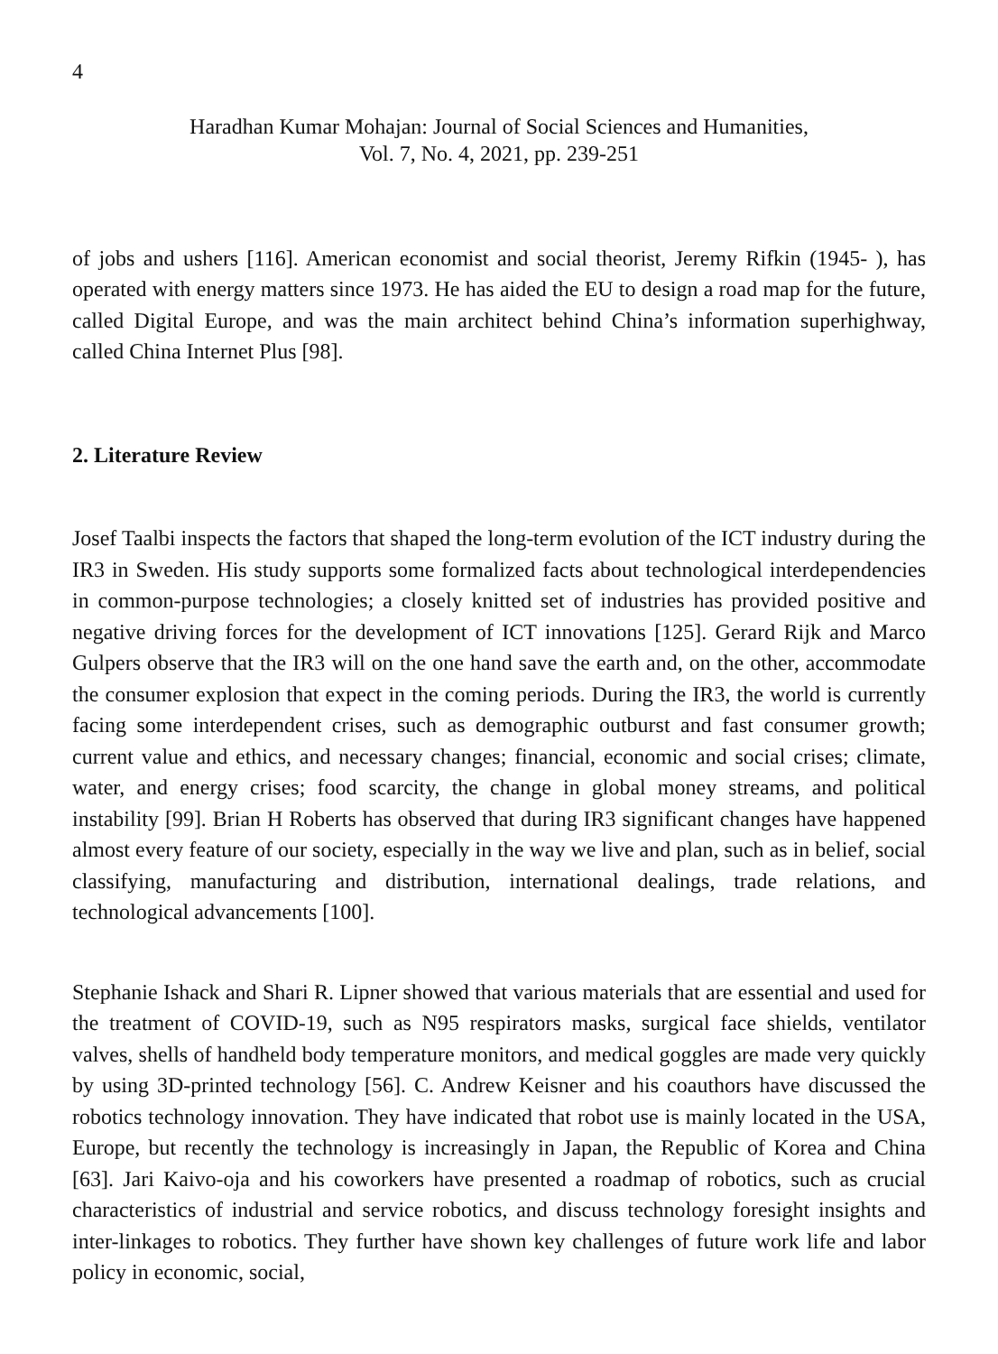4
Haradhan Kumar Mohajan: Journal of Social Sciences and Humanities,
Vol. 7, No. 4, 2021, pp. 239-251
of jobs and ushers [116]. American economist and social theorist, Jeremy Rifkin (1945- ), has operated with energy matters since 1973. He has aided the EU to design a road map for the future, called Digital Europe, and was the main architect behind China’s information superhighway, called China Internet Plus [98].
2. Literature Review
Josef Taalbi inspects the factors that shaped the long-term evolution of the ICT industry during the IR3 in Sweden. His study supports some formalized facts about technological interdependencies in common-purpose technologies; a closely knitted set of industries has provided positive and negative driving forces for the development of ICT innovations [125]. Gerard Rijk and Marco Gulpers observe that the IR3 will on the one hand save the earth and, on the other, accommodate the consumer explosion that expect in the coming periods. During the IR3, the world is currently facing some interdependent crises, such as demographic outburst and fast consumer growth; current value and ethics, and necessary changes; financial, economic and social crises; climate, water, and energy crises; food scarcity, the change in global money streams, and political instability [99]. Brian H Roberts has observed that during IR3 significant changes have happened almost every feature of our society, especially in the way we live and plan, such as in belief, social classifying, manufacturing and distribution, international dealings, trade relations, and technological advancements [100].
Stephanie Ishack and Shari R. Lipner showed that various materials that are essential and used for the treatment of COVID-19, such as N95 respirators masks, surgical face shields, ventilator valves, shells of handheld body temperature monitors, and medical goggles are made very quickly by using 3D-printed technology [56]. C. Andrew Keisner and his coauthors have discussed the robotics technology innovation. They have indicated that robot use is mainly located in the USA, Europe, but recently the technology is increasingly in Japan, the Republic of Korea and China [63]. Jari Kaivo-oja and his coworkers have presented a roadmap of robotics, such as crucial characteristics of industrial and service robotics, and discuss technology foresight insights and inter-linkages to robotics. They further have shown key challenges of future work life and labor policy in economic, social,